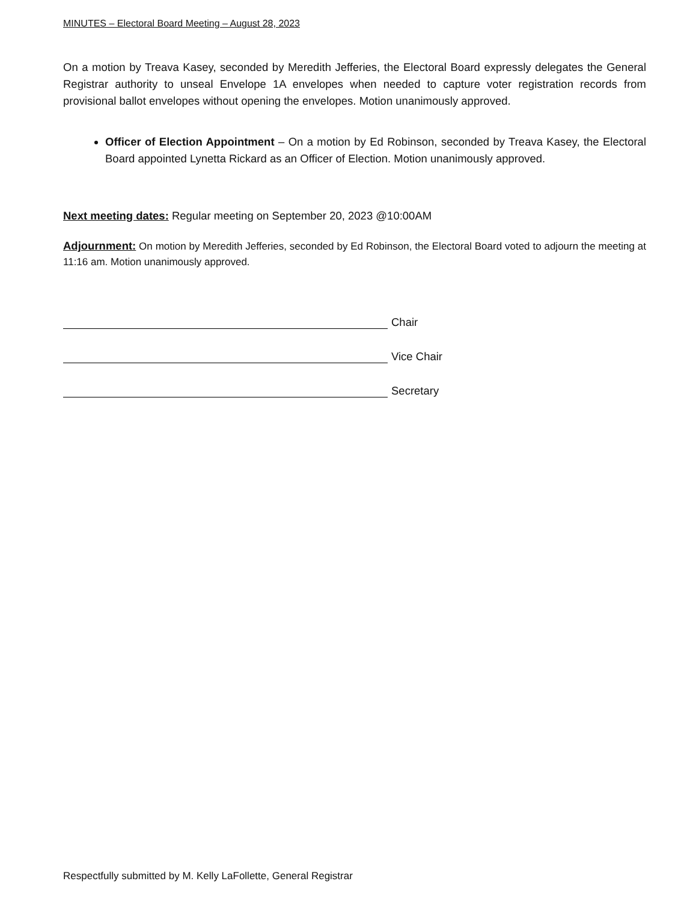MINUTES – Electoral Board Meeting – August 28, 2023
On a motion by Treava Kasey, seconded by Meredith Jefferies, the Electoral Board expressly delegates the General Registrar authority to unseal Envelope 1A envelopes when needed to capture voter registration records from provisional ballot envelopes without opening the envelopes. Motion unanimously approved.
Officer of Election Appointment – On a motion by Ed Robinson, seconded by Treava Kasey, the Electoral Board appointed Lynetta Rickard as an Officer of Election. Motion unanimously approved.
Next meeting dates: Regular meeting on September 20, 2023 @10:00AM
Adjournment: On motion by Meredith Jefferies, seconded by Ed Robinson, the Electoral Board voted to adjourn the meeting at 11:16 am. Motion unanimously approved.
Chair
Vice Chair
Secretary
Respectfully submitted by M. Kelly LaFollette, General Registrar